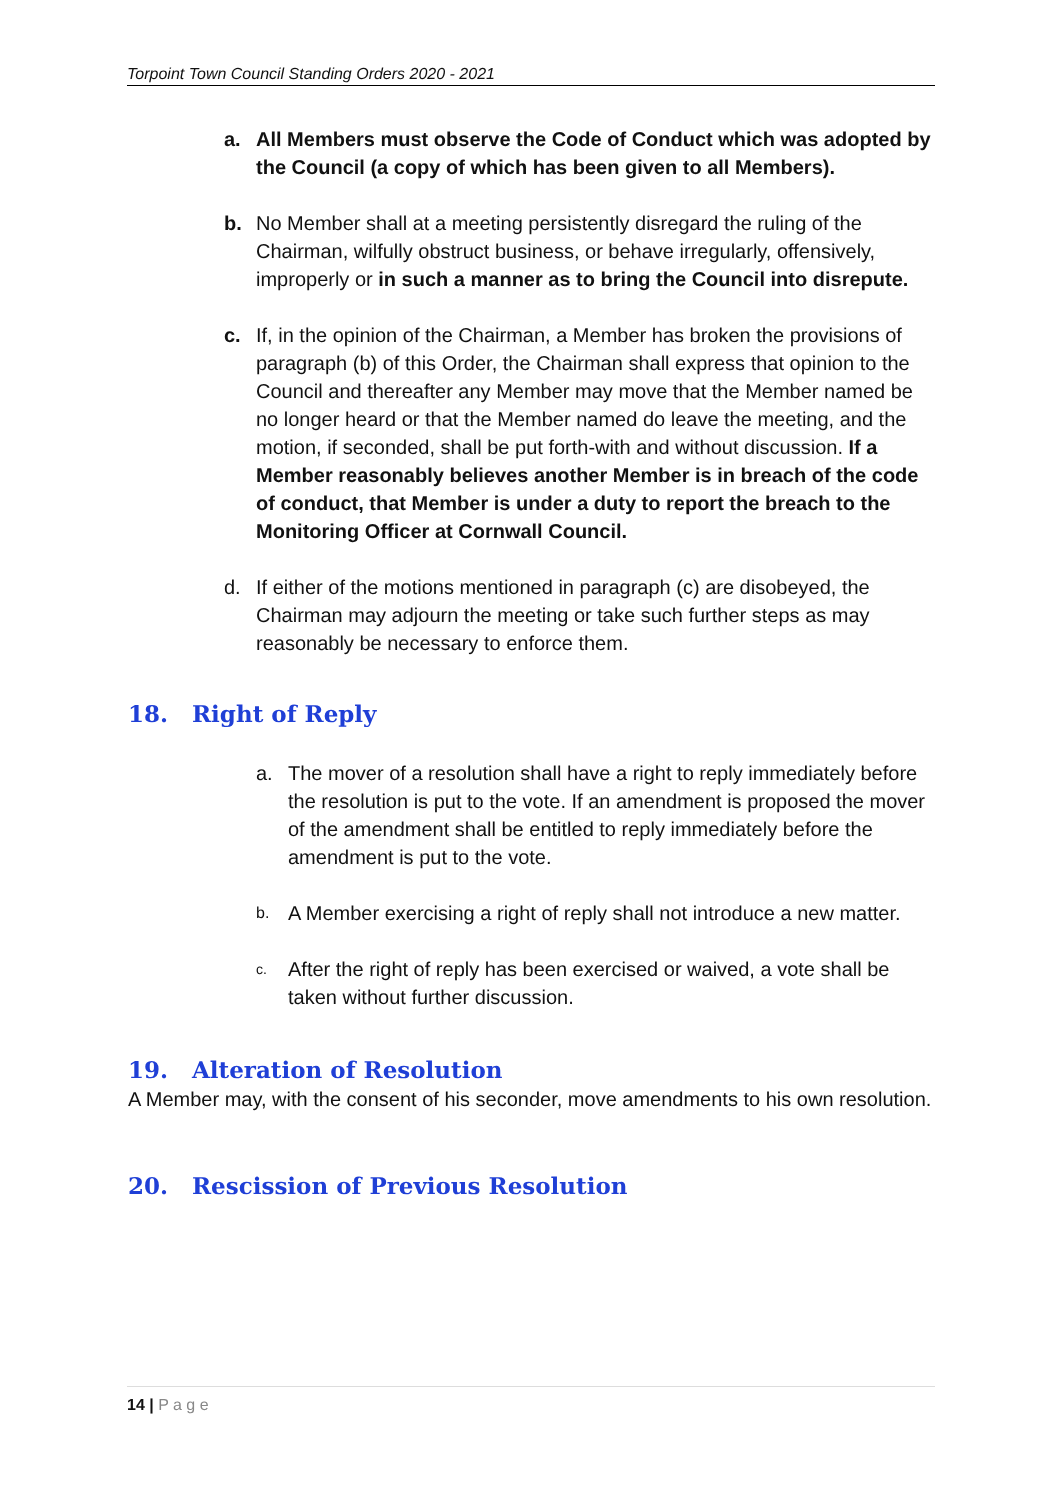Torpoint Town Council Standing Orders 2020 - 2021
a. All Members must observe the Code of Conduct which was adopted by the Council (a copy of which has been given to all Members).
b. No Member shall at a meeting persistently disregard the ruling of the Chairman, wilfully obstruct business, or behave irregularly, offensively, improperly or in such a manner as to bring the Council into disrepute.
c. If, in the opinion of the Chairman, a Member has broken the provisions of paragraph (b) of this Order, the Chairman shall express that opinion to the Council and thereafter any Member may move that the Member named be no longer heard or that the Member named do leave the meeting, and the motion, if seconded, shall be put forth-with and without discussion. If a Member reasonably believes another Member is in breach of the code of conduct, that Member is under a duty to report the breach to the Monitoring Officer at Cornwall Council.
d. If either of the motions mentioned in paragraph (c) are disobeyed, the Chairman may adjourn the meeting or take such further steps as may reasonably be necessary to enforce them.
18. Right of Reply
a. The mover of a resolution shall have a right to reply immediately before the resolution is put to the vote. If an amendment is proposed the mover of the amendment shall be entitled to reply immediately before the amendment is put to the vote.
b.
A Member exercising a right of reply shall not introduce a new matter.
c.
After the right of reply has been exercised or waived, a vote shall be taken without further discussion.
19. Alteration of Resolution
A Member may, with the consent of his seconder, move amendments to his own resolution.
20. Rescission of Previous Resolution
14 | P a g e